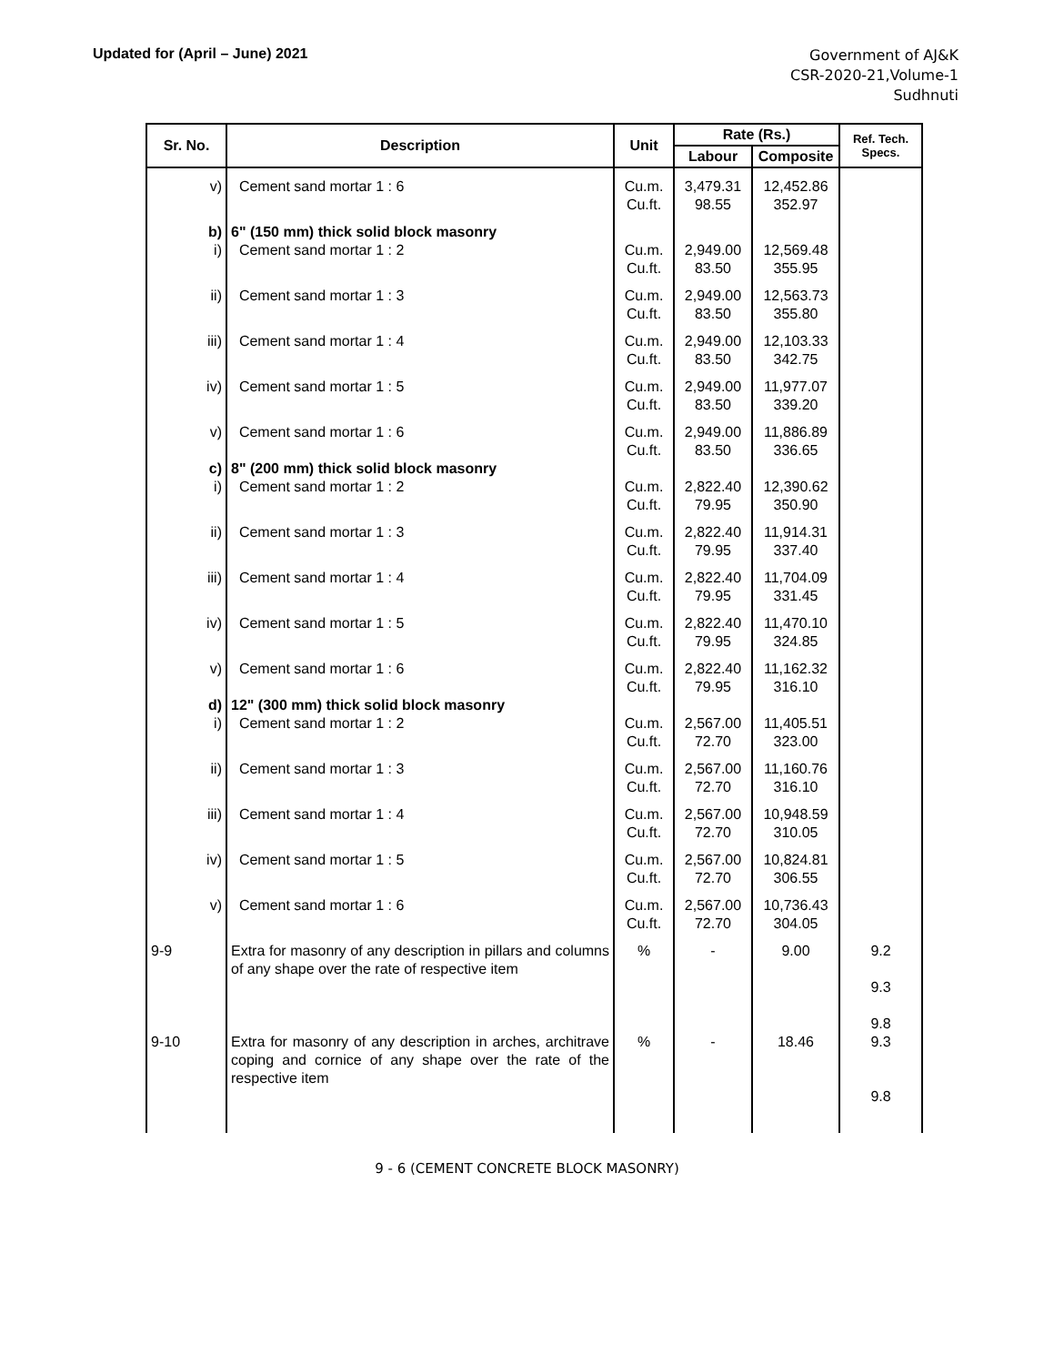Updated for (April – June) 2021
Government of AJ&K
CSR-2020-21,Volume-1
Sudhnuti
| Sr. No. | Description | Unit | Rate (Rs.) | | Ref. Tech. Specs. |
| --- | --- | --- | --- | --- | --- |
| | | | Labour | Composite | |
| v) | Cement sand mortar 1 : 6 | Cu.m. Cu.ft. | 3,479.31 98.55 | 12,452.86 352.97 | |
| b) | 6" (150 mm) thick solid block masonry | | | | |
| i) | Cement sand mortar 1 : 2 | Cu.m. Cu.ft. | 2,949.00 83.50 | 12,569.48 355.95 | |
| ii) | Cement sand mortar 1 : 3 | Cu.m. Cu.ft. | 2,949.00 83.50 | 12,563.73 355.80 | |
| iii) | Cement sand mortar 1 : 4 | Cu.m. Cu.ft. | 2,949.00 83.50 | 12,103.33 342.75 | |
| iv) | Cement sand mortar 1 : 5 | Cu.m. Cu.ft. | 2,949.00 83.50 | 11,977.07 339.20 | |
| v) | Cement sand mortar 1 : 6 | Cu.m. Cu.ft. | 2,949.00 83.50 | 11,886.89 336.65 | |
| c) | 8" (200 mm) thick solid block masonry | | | | |
| i) | Cement sand mortar 1 : 2 | Cu.m. Cu.ft. | 2,822.40 79.95 | 12,390.62 350.90 | |
| ii) | Cement sand mortar 1 : 3 | Cu.m. Cu.ft. | 2,822.40 79.95 | 11,914.31 337.40 | |
| iii) | Cement sand mortar 1 : 4 | Cu.m. Cu.ft. | 2,822.40 79.95 | 11,704.09 331.45 | |
| iv) | Cement sand mortar 1 : 5 | Cu.m. Cu.ft. | 2,822.40 79.95 | 11,470.10 324.85 | |
| v) | Cement sand mortar 1 : 6 | Cu.m. Cu.ft. | 2,822.40 79.95 | 11,162.32 316.10 | |
| d) | 12" (300 mm) thick solid block masonry | | | | |
| i) | Cement sand mortar 1 : 2 | Cu.m. Cu.ft. | 2,567.00 72.70 | 11,405.51 323.00 | |
| ii) | Cement sand mortar 1 : 3 | Cu.m. Cu.ft. | 2,567.00 72.70 | 11,160.76 316.10 | |
| iii) | Cement sand mortar 1 : 4 | Cu.m. Cu.ft. | 2,567.00 72.70 | 10,948.59 310.05 | |
| iv) | Cement sand mortar 1 : 5 | Cu.m. Cu.ft. | 2,567.00 72.70 | 10,824.81 306.55 | |
| v) | Cement sand mortar 1 : 6 | Cu.m. Cu.ft. | 2,567.00 72.70 | 10,736.43 304.05 | |
| 9-9 | Extra for masonry of any description in pillars and columns of any shape over the rate of respective item | % | - | 9.00 | 9.2 9.3 9.8 |
| 9-10 | Extra for masonry of any description in arches, architrave coping and cornice of any shape over the rate of the respective item | % | - | 18.46 | 9.3 9.8 |
9 - 6 (CEMENT CONCRETE BLOCK MASONRY)